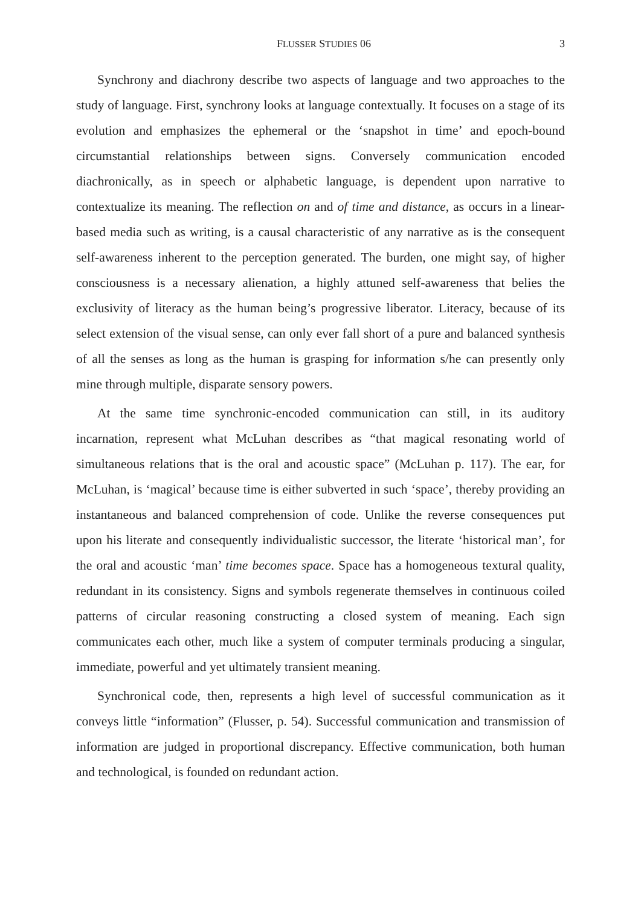FLUSSER STUDIES 06 3
Synchrony and diachrony describe two aspects of language and two approaches to the study of language. First, synchrony looks at language contextually. It focuses on a stage of its evolution and emphasizes the ephemeral or the ‘snapshot in time’ and epoch-bound circumstantial relationships between signs. Conversely communication encoded diachronically, as in speech or alphabetic language, is dependent upon narrative to contextualize its meaning. The reflection on and of time and distance, as occurs in a linear-based media such as writing, is a causal characteristic of any narrative as is the consequent self-awareness inherent to the perception generated. The burden, one might say, of higher consciousness is a necessary alienation, a highly attuned self-awareness that belies the exclusivity of literacy as the human being’s progressive liberator. Literacy, because of its select extension of the visual sense, can only ever fall short of a pure and balanced synthesis of all the senses as long as the human is grasping for information s/he can presently only mine through multiple, disparate sensory powers.
At the same time synchronic-encoded communication can still, in its auditory incarnation, represent what McLuhan describes as “that magical resonating world of simultaneous relations that is the oral and acoustic space” (McLuhan p. 117). The ear, for McLuhan, is ‘magical’ because time is either subverted in such ‘space’, thereby providing an instantaneous and balanced comprehension of code. Unlike the reverse consequences put upon his literate and consequently individualistic successor, the literate ‘historical man’, for the oral and acoustic ‘man’ time becomes space. Space has a homogeneous textural quality, redundant in its consistency. Signs and symbols regenerate themselves in continuous coiled patterns of circular reasoning constructing a closed system of meaning. Each sign communicates each other, much like a system of computer terminals producing a singular, immediate, powerful and yet ultimately transient meaning.
Synchronical code, then, represents a high level of successful communication as it conveys little “information” (Flusser, p. 54). Successful communication and transmission of information are judged in proportional discrepancy. Effective communication, both human and technological, is founded on redundant action.